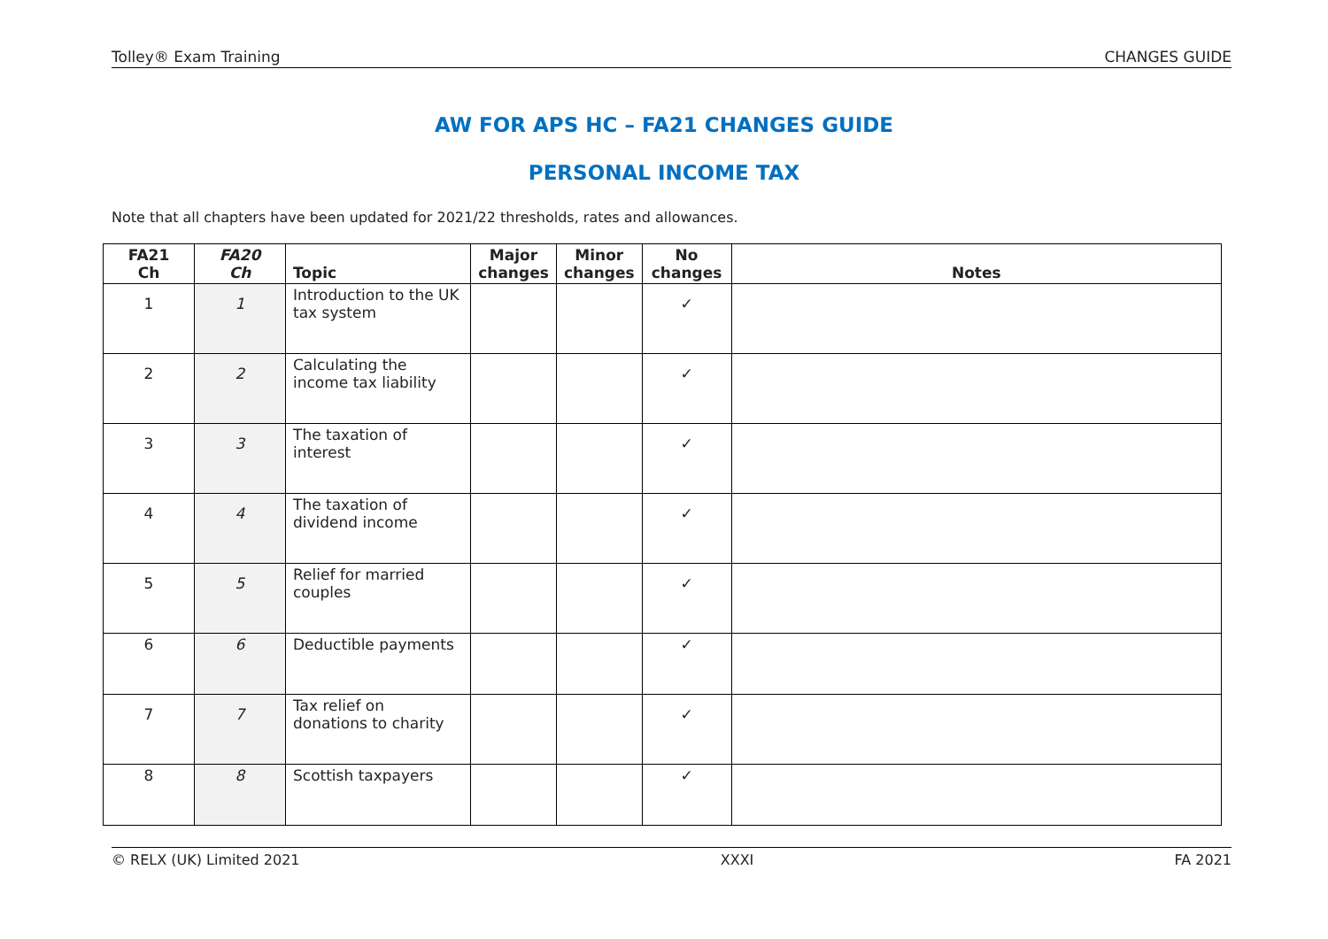Tolley® Exam Training CHANGES GUIDE
AW FOR APS HC – FA21 CHANGES GUIDE
PERSONAL INCOME TAX
Note that all chapters have been updated for 2021/22 thresholds, rates and allowances.
| FA21 Ch | FA20 Ch | Topic | Major changes | Minor changes | No changes | Notes |
| --- | --- | --- | --- | --- | --- | --- |
| 1 | 1 | Introduction to the UK tax system | | | ✓ | |
| 2 | 2 | Calculating the income tax liability | | | ✓ | |
| 3 | 3 | The taxation of interest | | | ✓ | |
| 4 | 4 | The taxation of dividend income | | | ✓ | |
| 5 | 5 | Relief for married couples | | | ✓ | |
| 6 | 6 | Deductible payments | | | ✓ | |
| 7 | 7 | Tax relief on donations to charity | | | ✓ | |
| 8 | 8 | Scottish taxpayers | | | ✓ | |
© RELX (UK) Limited 2021 XXXI FA 2021